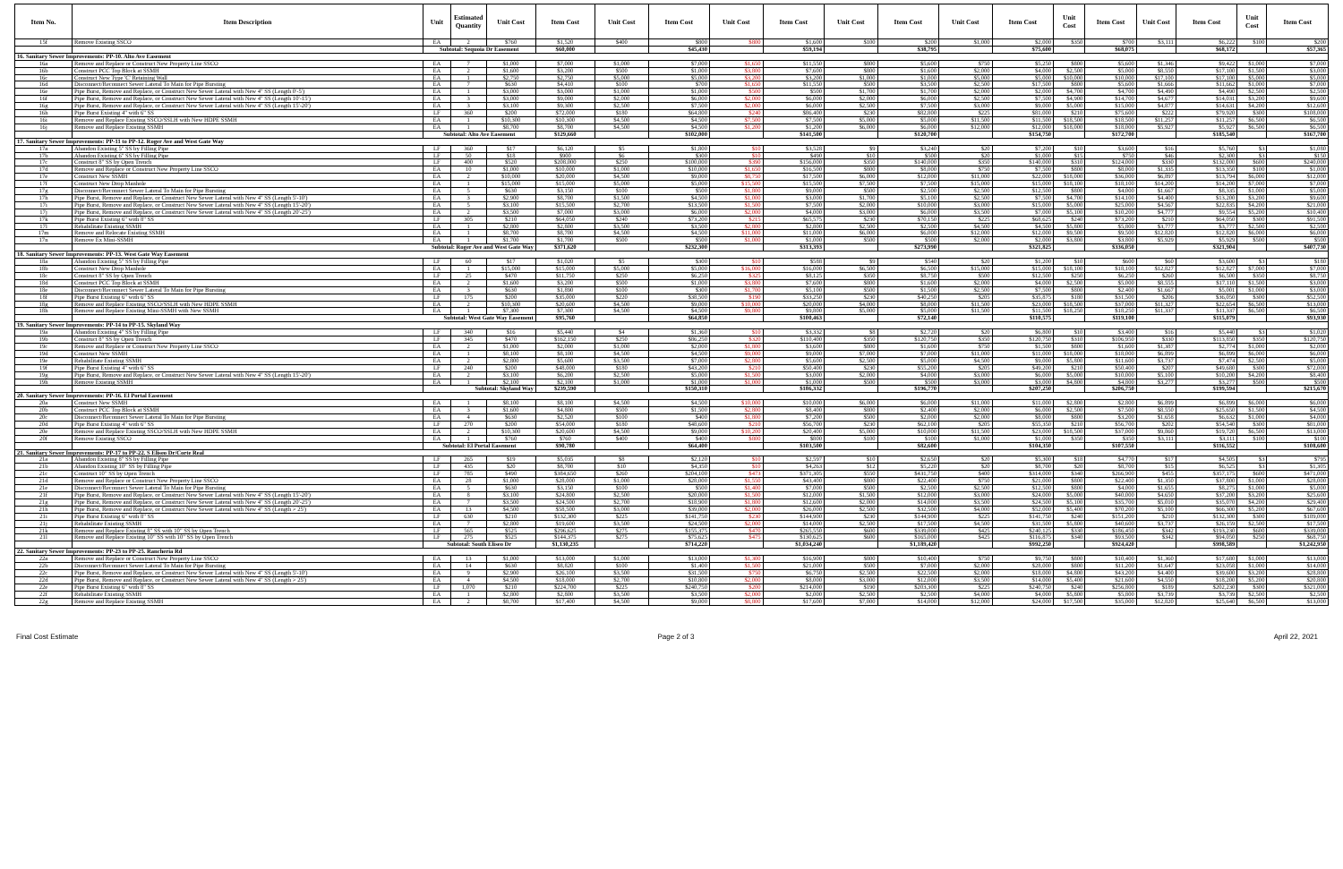| Item No. | Item Description | Unit | Estimated Quantity | Unit Cost | Item Cost | Unit Cost | Item Cost | Unit Cost | Item Cost | Unit Cost | Item Cost | Unit Cost | Item Cost | Unit Cost | Item Cost | Unit Cost | Item Cost | Unit Cost | Item Cost |
| --- | --- | --- | --- | --- | --- | --- | --- | --- | --- | --- | --- | --- | --- | --- | --- | --- | --- | --- | --- |
| 15f | Remove Existing SSCO | EA | 2 | $760 | $1,520 | $400 | $800 | $800 | $1,600 | $100 | $200 | $1,000 | $2,000 | $350 | $700 | $3,111 | $6,222 | $100 | $200 |
| | | Subtotal: Sequoia Dr Easement | | | $60,000 | | $45,430 | | $59,194 | | $38,795 | | $75,600 | | $68,075 | | $68,172 | | $57,365 |
| 16. Sanitary Sewer Improvements: PP-10. Alto Ave Easement | | | | | | | | | | | | | | | | | | | |
| 16a | Remove and Replace or Construct New Property Line SSCO | EA | 7 | $1,000 | $7,000 | $1,000 | $7,000 | $1,650 | $11,550 | $800 | $5,600 | $750 | $5,250 | $800 | $5,600 | $1,346 | $9,422 | $1,000 | $7,000 |
| 16b | Construct PCC Top Block at SSMH | EA | 2 | $1,600 | $3,200 | $500 | $1,000 | $3,800 | $7,600 | $800 | $1,600 | $2,000 | $4,000 | $2,500 | $5,000 | $8,550 | $17,100 | $1,500 | $3,000 |
| 16c | Construct New Type 'C' Retaining Wall | EA | 1 | $2,750 | $2,750 | $5,000 | $5,000 | $3,200 | $3,200 | $1,000 | $1,000 | $5,000 | $5,000 | $10,000 | $10,000 | $17,100 | $17,100 | $5,000 | $5,000 |
| 16d | Disconnect/Reconnect Sewer Lateral To Main for Pipe Bursting | EA | 7 | $630 | $4,410 | $100 | $700 | $1,650 | $11,550 | $500 | $3,500 | $2,500 | $17,500 | $800 | $5,600 | $1,666 | $11,662 | $1,000 | $7,000 |
| 16e | Pipe Burst, Remove and Replace, or Construct New Sewer Lateral with New 4" SS (Length 0'-5') | EA | 1 | $3,000 | $3,000 | $1,000 | $1,000 | $500 | $500 | $1,700 | $1,700 | $2,000 | $2,000 | $4,700 | $4,700 | $4,490 | $4,490 | $2,500 | $2,500 |
| 16f | Pipe Burst, Remove and Replace, or Construct New Sewer Lateral with New 4" SS (Length 10'-15') | EA | 3 | $3,000 | $9,000 | $2,000 | $6,000 | $2,000 | $6,000 | $2,000 | $6,000 | $2,500 | $7,500 | $4,900 | $14,700 | $4,677 | $14,031 | $3,200 | $9,600 |
| 16g | Pipe Burst, Remove and Replace, or Construct New Sewer Lateral with New 4" SS (Length 15'-20') | EA | 3 | $3,100 | $9,300 | $2,500 | $7,500 | $2,000 | $6,000 | $2,500 | $7,500 | $3,000 | $9,000 | $5,000 | $15,000 | $4,877 | $14,631 | $4,200 | $12,600 |
| 16h | Pipe Burst Existing 4" with 6" SS | LF | 360 | $200 | $72,000 | $180 | $64,800 | $240 | $86,400 | $230 | $82,800 | $225 | $81,000 | $210 | $75,600 | $222 | $79,920 | $300 | $108,000 |
| 16i | Remove and Replace Existing SSCO/SSLH with New HDPE SSMH | EA | 1 | $10,300 | $10,300 | $4,500 | $4,500 | $7,500 | $7,500 | $5,000 | $5,000 | $11,500 | $11,500 | $18,500 | $18,500 | $11,257 | $11,257 | $6,500 | $6,500 |
| 16j | Remove and Replace Existing SSMH | EA | 1 | $8,700 | $8,700 | $4,500 | $4,500 | $1,200 | $1,200 | $6,000 | $6,000 | $12,000 | $12,000 | $18,000 | $18,000 | $5,927 | $5,927 | $6,500 | $6,500 |
| | | Subtotal: Alto Ave Easement | | | $129,660 | | $102,000 | | $141,500 | | $120,700 | | $154,750 | | $172,700 | | $185,540 | | $167,700 |
| 17. Sanitary Sewer Improvements: PP-11 to PP-12. Roger Ave and West Gate Way | | | | | | | | | | | | | | | | | | | |
| 17a | Abandon Existing 5" SS by Filling Pipe | LF | 360 | $17 | $6,120 | $5 | $1,800 | $10 | $3,528 | $9 | $3,240 | $20 | $7,200 | $10 | $3,600 | $16 | $5,760 | $3 | $1,080 |
| 17b | Abandon Existing 6" SS by Filling Pipe | LF | 50 | $18 | $900 | $6 | $300 | $10 | $490 | $10 | $500 | $20 | $1,000 | $15 | $750 | $46 | $2,300 | $3 | $150 |
| 17c | Construct 8" SS by Open Trench | LF | 400 | $520 | $208,000 | $250 | $100,000 | $390 | $156,000 | $350 | $140,000 | $350 | $140,000 | $310 | $124,000 | $330 | $132,000 | $600 | $240,000 |
| 17d | Remove and Replace or Construct New Property Line SSCO | EA | 10 | $1,000 | $10,000 | $1,000 | $10,000 | $1,650 | $16,500 | $800 | $8,000 | $750 | $7,500 | $800 | $8,000 | $1,335 | $13,350 | $100 | $1,000 |
| 17e | Construct New SSMH | EA | 2 | $10,000 | $20,000 | $4,500 | $9,000 | $8,750 | $17,500 | $6,000 | $12,000 | $11,000 | $22,000 | $18,000 | $36,000 | $6,897 | $13,794 | $6,000 | $12,000 |
| 17f | Construct New Drop Manhole | EA | 1 | $15,000 | $15,000 | $5,000 | $5,000 | $15,500 | $15,500 | $7,500 | $7,500 | $15,000 | $15,000 | $18,100 | $18,100 | $14,200 | $14,200 | $7,000 | $7,000 |
| 17g | Disconnect/Reconnect Sewer Lateral To Main for Pipe Bursting | EA | 5 | $630 | $3,150 | $100 | $500 | $1,800 | $9,000 | $500 | $2,500 | $2,500 | $12,500 | $800 | $4,000 | $1,667 | $8,335 | $1,000 | $5,000 |
| 17h | Pipe Burst, Remove and Replace, or Construct New Sewer Lateral with New 4" SS (Length 5'-10') | EA | 3 | $2,900 | $8,700 | $1,500 | $4,500 | $1,000 | $3,000 | $1,700 | $5,100 | $2,500 | $7,500 | $4,700 | $14,100 | $4,400 | $13,200 | $3,200 | $9,600 |
| 17i | Pipe Burst, Remove and Replace, or Construct New Sewer Lateral with New 4" SS (Length 15'-20') | EA | 5 | $3,100 | $15,500 | $2,700 | $13,500 | $1,500 | $7,500 | $2,000 | $10,000 | $3,000 | $15,000 | $5,000 | $25,000 | $4,567 | $22,835 | $4,200 | $21,000 |
| 17j | Pipe Burst, Remove and Replace, or Construct New Sewer Lateral with New 4" SS (Length 20'-25') | EA | 2 | $3,500 | $7,000 | $3,000 | $6,000 | $2,000 | $4,000 | $3,000 | $6,000 | $3,500 | $7,000 | $5,100 | $10,200 | $4,777 | $9,554 | $5,200 | $10,400 |
| 17k | Pipe Burst Existing 6" with 8" SS | LF | 305 | $210 | $64,050 | $240 | $73,200 | $215 | $65,575 | $230 | $70,150 | $225 | $68,625 | $240 | $73,200 | $210 | $64,050 | $300 | $91,500 |
| 17l | Rehabilitate Existing SSMH | EA | 1 | $2,800 | $2,800 | $3,500 | $3,500 | $2,800 | $2,800 | $2,500 | $2,500 | $4,500 | $4,500 | $5,800 | $5,800 | $3,777 | $3,777 | $2,500 | $2,500 |
| 17m | Remove and Relocate Existing SSMH | EA | 1 | $8,700 | $8,700 | $4,500 | $4,500 | $11,000 | $11,000 | $6,000 | $6,000 | $12,000 | $12,000 | $9,500 | $9,500 | $12,820 | $12,820 | $6,000 | $6,000 |
| 17n | Remove Ex Mini-SSMH | EA | 1 | $1,700 | $1,700 | $500 | $500 | $1,000 | $1,000 | $500 | $500 | $2,000 | $2,000 | $3,800 | $3,800 | $5,929 | $5,929 | $500 | $500 |
| | Subtotal: Roger Ave and West Gate Way | | | | $371,620 | | $232,300 | | $313,393 | | $273,990 | | $321,825 | | $336,050 | | $321,904 | | $407,730 |
| 18. Sanitary Sewer Improvements: PP-13. West Gate Way Easement | | | | | | | | | | | | | | | | | | | |
| 18a | Abandon Existing 5" SS by Filling Pipe | LF | 60 | $17 | $1,020 | $5 | $300 | $10 | $588 | $9 | $540 | $20 | $1,200 | $10 | $600 | $60 | $3,600 | $3 | $180 |
| 18b | Construct New Drop Manhole | EA | 1 | $15,000 | $15,000 | $5,000 | $5,000 | $16,000 | $16,000 | $6,500 | $6,500 | $15,000 | $15,000 | $18,100 | $18,100 | $12,827 | $12,827 | $7,000 | $7,000 |
| 18c | Construct 8" SS by Open Trench | LF | 25 | $470 | $11,750 | $250 | $6,250 | $325 | $8,125 | $350 | $8,750 | $500 | $12,500 | $250 | $6,250 | $260 | $6,500 | $350 | $8,750 |
| 18d | Construct PCC Top Block at SSMH | EA | 2 | $1,600 | $3,200 | $500 | $1,000 | $3,800 | $7,600 | $800 | $1,600 | $2,000 | $4,000 | $2,500 | $5,000 | $8,555 | $17,110 | $1,500 | $3,000 |
| 18e | Disconnect/Reconnect Sewer Lateral To Main for Pipe Bursting | EA | 3 | $630 | $1,890 | $100 | $300 | $1,700 | $5,100 | $500 | $1,500 | $2,500 | $7,500 | $800 | $2,400 | $1,667 | $5,001 | $1,000 | $3,000 |
| 18f | Pipe Burst Existing 6" with 6" SS | LF | 175 | $200 | $35,000 | $220 | $38,500 | $190 | $33,250 | $230 | $40,250 | $205 | $35,875 | $180 | $31,500 | $206 | $36,050 | $300 | $52,500 |
| 18g | Remove and Replace Existing SSCO/SSLH with New HDPE SSMH | EA | 2 | $10,300 | $20,600 | $4,500 | $9,000 | $10,000 | $20,000 | $4,000 | $8,000 | $11,500 | $23,000 | $18,500 | $37,000 | $11,327 | $22,654 | $6,500 | $13,000 |
| 18h | Remove and Replace Existing Mini-SSMH with New SSMH | EA | 1 | $7,300 | $7,300 | $4,500 | $4,500 | $9,800 | $9,800 | $5,000 | $5,000 | $11,500 | $11,500 | $18,250 | $18,250 | $11,337 | $11,337 | $6,500 | $6,500 |
| | Subtotal: West Gate Way Easement | | | | $95,760 | | $64,850 | | $100,463 | | $72,140 | | $110,575 | | $119,100 | | $115,079 | | $93,930 |
| 19. Sanitary Sewer Improvements: PP-14 to PP-15. Skyland Way | | | | | | | | | | | | | | | | | | | |
| 19a | Abandon Existing 4" SS by Filling Pipe | LF | 340 | $16 | $5,440 | $4 | $1,360 | $10 | $3,332 | $8 | $2,720 | $20 | $6,800 | $10 | $3,400 | $16 | $5,440 | $3 | $1,020 |
| 19b | Construct 8" SS by Open Trench | LF | 345 | $470 | $162,150 | $250 | $86,250 | $320 | $110,400 | $350 | $120,750 | $350 | $120,750 | $310 | $106,950 | $330 | $113,850 | $350 | $120,750 |
| 19c | Remove and Replace or Construct New Property Line SSCO | EA | 2 | $1,000 | $2,000 | $1,000 | $2,000 | $1,800 | $3,600 | $800 | $1,600 | $750 | $1,500 | $800 | $1,600 | $1,387 | $2,774 | $1,000 | $2,000 |
| 19d | Construct New SSMH | EA | 1 | $8,100 | $8,100 | $4,500 | $4,500 | $9,000 | $9,000 | $7,000 | $7,000 | $11,000 | $11,000 | $18,000 | $18,000 | $6,899 | $6,899 | $6,000 | $6,000 |
| 19e | Rehabilitate Existing SSMH | EA | 2 | $2,800 | $5,600 | $3,500 | $7,000 | $2,800 | $5,600 | $2,500 | $5,000 | $4,500 | $9,000 | $5,800 | $11,600 | $3,737 | $7,474 | $2,500 | $5,000 |
| 19f | Pipe Burst Existing 4" with 6" SS | LF | 240 | $200 | $48,000 | $180 | $43,200 | $210 | $50,400 | $230 | $55,200 | $205 | $49,200 | $210 | $50,400 | $207 | $49,680 | $300 | $72,000 |
| 19g | Pipe Burst, Remove and Replace, or Construct New Sewer Lateral with New 4" SS (Length 15'-20') | EA | 2 | $3,100 | $6,200 | $2,500 | $5,000 | $1,500 | $3,000 | $2,000 | $4,000 | $3,000 | $6,000 | $5,000 | $10,000 | $5,100 | $10,200 | $4,200 | $8,400 |
| 19h | Remove Existing SSMH | EA | 1 | $2,100 | $2,100 | $1,000 | $1,000 | $1,000 | $1,000 | $500 | $500 | $3,000 | $3,000 | $4,800 | $4,800 | $3,277 | $3,277 | $500 | $500 |
| | | Subtotal: Skyland Way | | | $239,590 | | $150,310 | | $186,332 | | $196,770 | | $207,250 | | $206,750 | | $199,594 | | $215,670 |
| 20. Sanitary Sewer Improvements: PP-16. El Portal Easement | | | | | | | | | | | | | | | | | | | |
| 20a | Construct New SSMH | EA | 1 | $8,100 | $8,100 | $4,500 | $4,500 | $10,000 | $10,000 | $6,000 | $6,000 | $11,000 | $11,000 | $2,800 | $2,800 | $6,899 | $6,899 | $6,000 | $6,000 |
| 20b | Construct PCC Top Block at SSMH | EA | 3 | $1,600 | $4,800 | $500 | $1,500 | $2,800 | $8,400 | $800 | $2,400 | $2,000 | $6,000 | $2,500 | $7,500 | $8,550 | $25,650 | $1,500 | $4,500 |
| 20c | Disconnect/Reconnect Sewer Lateral To Main for Pipe Bursting | EA | 4 | $630 | $2,520 | $100 | $400 | $1,800 | $7,200 | $500 | $2,000 | $2,000 | $8,000 | $800 | $3,200 | $1,658 | $6,632 | $1,000 | $4,000 |
| 20d | Pipe Burst Existing 4" with 6" SS | LF | 270 | $200 | $54,000 | $180 | $48,600 | $210 | $56,700 | $230 | $62,100 | $205 | $55,350 | $210 | $56,700 | $202 | $54,540 | $300 | $81,000 |
| 20e | Remove and Replace Existing SSCO/SSLH with New HDPE SSMH | EA | 2 | $10,300 | $20,600 | $4,500 | $9,000 | $10,200 | $20,400 | $5,000 | $10,000 | $11,500 | $23,000 | $18,500 | $37,000 | $9,860 | $19,720 | $6,500 | $13,000 |
| 20f | Remove Existing SSCO | EA | 1 | $760 | $760 | $400 | $400 | $800 | $800 | $100 | $100 | $1,000 | $1,000 | $350 | $350 | $3,111 | $3,111 | $100 | $100 |
| | | Subtotal: El Portal Easement | | | $90,780 | | $64,400 | | $103,500 | | $82,600 | | $104,350 | | $107,550 | | $116,552 | | $108,600 |
| 21. Sanitary Sewer Improvements: PP-17 to PP-22. S Eliseo Dr/Corte Real | | | | | | | | | | | | | | | | | | | |
| 21a | Abandon Existing 8" SS by Filling Pipe | LF | 265 | $19 | $5,035 | $8 | $2,120 | $10 | $2,597 | $10 | $2,650 | $20 | $5,300 | $18 | $4,770 | $17 | $4,505 | $3 | $795 |
| 21b | Abandon Existing 10" SS by Filling Pipe | LF | 435 | $20 | $8,700 | $10 | $4,350 | $10 | $4,263 | $12 | $5,220 | $20 | $8,700 | $20 | $8,700 | $15 | $6,525 | $3 | $1,305 |
| 21c | Construct 10" SS by Open Trench | LF | 785 | $490 | $384,650 | $260 | $204,100 | $473 | $371,305 | $550 | $431,750 | $400 | $314,000 | $340 | $266,900 | $455 | $357,175 | $600 | $471,000 |
| 21d | Remove and Replace or Construct New Property Line SSCO | EA | 28 | $1,000 | $28,000 | $1,000 | $28,000 | $1,550 | $43,400 | $800 | $22,400 | $750 | $21,000 | $800 | $22,400 | $1,350 | $37,800 | $1,000 | $28,000 |
| 21e | Disconnect/Reconnect Sewer Lateral To Main for Pipe Bursting | EA | 5 | $630 | $3,150 | $100 | $500 | $1,400 | $7,000 | $500 | $2,500 | $2,500 | $12,500 | $800 | $4,000 | $1,655 | $8,275 | $1,000 | $5,000 |
| 21f | Pipe Burst, Remove and Replace, or Construct New Sewer Lateral with New 4" SS (Length 15'-20') | EA | 8 | $3,100 | $24,800 | $2,500 | $20,000 | $1,500 | $12,000 | $1,500 | $12,000 | $3,000 | $24,000 | $5,000 | $40,000 | $4,650 | $37,200 | $3,200 | $25,600 |
| 21g | Pipe Burst, Remove and Replace, or Construct New Sewer Lateral with New 4" SS (Length 20'-25') | EA | 7 | $3,500 | $24,500 | $2,700 | $18,900 | $1,800 | $12,600 | $2,000 | $14,000 | $3,500 | $24,500 | $5,100 | $35,700 | $5,010 | $35,070 | $4,200 | $29,400 |
| 21h | Pipe Burst, Remove and Replace, or Construct New Sewer Lateral with New 4" SS (Length > 25') | EA | 13 | $4,500 | $58,500 | $3,000 | $39,000 | $2,000 | $26,000 | $2,500 | $32,500 | $4,000 | $52,000 | $5,400 | $70,200 | $5,100 | $66,300 | $5,200 | $67,600 |
| 21i | Pipe Burst Existing 6" with 8" SS | LF | 630 | $210 | $132,300 | $225 | $141,750 | $230 | $144,900 | $230 | $144,900 | $225 | $141,750 | $240 | $151,200 | $210 | $132,300 | $300 | $189,000 |
| 21j | Rehabilitate Existing SSMH | EA | 7 | $2,800 | $19,600 | $3,500 | $24,500 | $2,000 | $14,000 | $2,500 | $17,500 | $4,500 | $31,500 | $5,800 | $40,600 | $3,737 | $26,159 | $2,500 | $17,500 |
| 21k | Remove and Replace Existing 8" SS with 10" SS by Open Trench | LF | 565 | $525 | $296,625 | $275 | $155,375 | $470 | $265,550 | $600 | $339,000 | $425 | $240,125 | $330 | $186,450 | $342 | $193,230 | $600 | $339,000 |
| 21l | Remove and Replace Existing 10" SS with 10" SS by Open Trench | LF | 275 | $525 | $144,375 | $275 | $75,625 | $475 | $130,625 | $600 | $165,000 | $425 | $116,875 | $340 | $93,500 | $342 | $94,050 | $250 | $68,750 |
| | | Subtotal: South Eliseo Dr | | | $1,130,235 | | $714,220 | | $1,034,240 | | $1,189,420 | | $992,250 | | $924,420 | | $998,589 | | $1,242,950 |
| 22. Sanitary Sewer Improvements: PP-23 to PP-25. Rancheria Rd | | | | | | | | | | | | | | | | | | | |
| 22a | Remove and Replace or Construct New Property Line SSCO | EA | 13 | $1,000 | $13,000 | $1,000 | $13,000 | $1,300 | $16,900 | $800 | $10,400 | $750 | $9,750 | $800 | $10,400 | $1,360 | $17,680 | $1,000 | $13,000 |
| 22b | Disconnect/Reconnect Sewer Lateral To Main for Pipe Bursting | EA | 14 | $630 | $8,820 | $100 | $1,400 | $1,500 | $21,000 | $500 | $7,000 | $2,000 | $28,000 | $800 | $11,200 | $1,647 | $23,058 | $1,000 | $14,000 |
| 22c | Pipe Burst, Remove and Replace, or Construct New Sewer Lateral with New 4" SS (Length 5'-10') | EA | 9 | $2,900 | $26,100 | $3,500 | $31,500 | $750 | $6,750 | $2,500 | $22,500 | $2,000 | $18,000 | $4,800 | $43,200 | $4,400 | $39,600 | $3,200 | $28,800 |
| 22d | Pipe Burst, Remove and Replace, or Construct New Sewer Lateral with New 4" SS (Length > 25') | EA | 4 | $4,500 | $18,000 | $2,700 | $10,800 | $2,000 | $8,000 | $3,000 | $12,000 | $3,500 | $14,000 | $5,400 | $21,600 | $4,550 | $18,200 | $5,200 | $20,800 |
| 22e | Pipe Burst Existing 6" with 8" SS | LF | 1,070 | $210 | $224,700 | $225 | $240,750 | $200 | $214,000 | $190 | $203,300 | $225 | $240,750 | $240 | $256,800 | $189 | $202,230 | $300 | $321,000 |
| 22f | Rehabilitate Existing SSMH | EA | 1 | $2,800 | $2,800 | $3,500 | $3,500 | $2,000 | $2,000 | $2,500 | $2,500 | $4,000 | $4,000 | $5,800 | $5,800 | $3,739 | $3,739 | $2,500 | $2,500 |
| 22g | Remove and Replace Existing SSMH | EA | 2 | $8,700 | $17,400 | $4,500 | $9,000 | $8,800 | $17,600 | $7,000 | $14,000 | $12,000 | $24,000 | $17,500 | $35,000 | $12,820 | $25,640 | $6,500 | $13,000 |
Final Cost Estimate Page 2 of 3 April 22, 2021